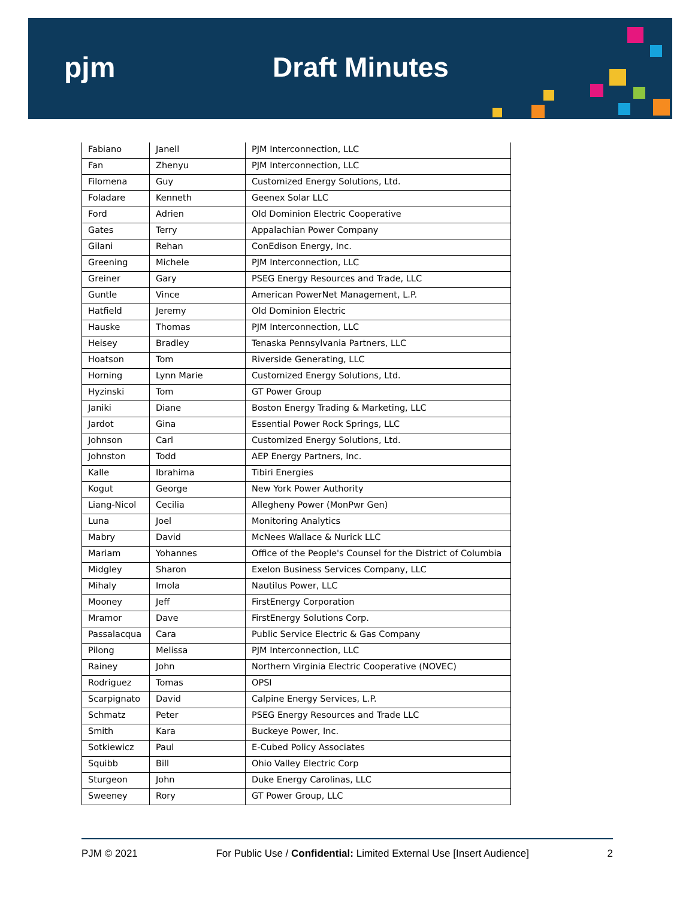pjm Draft Minutes
| Fabiano | Janell | PJM Interconnection, LLC |
| Fan | Zhenyu | PJM Interconnection, LLC |
| Filomena | Guy | Customized Energy Solutions, Ltd. |
| Foladare | Kenneth | Geenex Solar LLC |
| Ford | Adrien | Old Dominion Electric Cooperative |
| Gates | Terry | Appalachian Power Company |
| Gilani | Rehan | ConEdison Energy, Inc. |
| Greening | Michele | PJM Interconnection, LLC |
| Greiner | Gary | PSEG Energy Resources and Trade, LLC |
| Guntle | Vince | American PowerNet Management, L.P. |
| Hatfield | Jeremy | Old Dominion Electric |
| Hauske | Thomas | PJM Interconnection, LLC |
| Heisey | Bradley | Tenaska Pennsylvania Partners, LLC |
| Hoatson | Tom | Riverside Generating, LLC |
| Horning | Lynn Marie | Customized Energy Solutions, Ltd. |
| Hyzinski | Tom | GT Power Group |
| Janiki | Diane | Boston Energy Trading & Marketing, LLC |
| Jardot | Gina | Essential Power Rock Springs, LLC |
| Johnson | Carl | Customized Energy Solutions, Ltd. |
| Johnston | Todd | AEP Energy Partners, Inc. |
| Kalle | Ibrahima | Tibiri Energies |
| Kogut | George | New York Power Authority |
| Liang-Nicol | Cecilia | Allegheny Power (MonPwr Gen) |
| Luna | Joel | Monitoring Analytics |
| Mabry | David | McNees Wallace & Nurick LLC |
| Mariam | Yohannes | Office of the People's Counsel for the District of Columbia |
| Midgley | Sharon | Exelon Business Services Company, LLC |
| Mihaly | Imola | Nautilus Power, LLC |
| Mooney | Jeff | FirstEnergy Corporation |
| Mramor | Dave | FirstEnergy Solutions Corp. |
| Passalacqua | Cara | Public Service Electric & Gas Company |
| Pilong | Melissa | PJM Interconnection, LLC |
| Rainey | John | Northern Virginia Electric Cooperative (NOVEC) |
| Rodriguez | Tomas | OPSI |
| Scarpignato | David | Calpine Energy Services, L.P. |
| Schmatz | Peter | PSEG Energy Resources and Trade LLC |
| Smith | Kara | Buckeye Power, Inc. |
| Sotkiewicz | Paul | E-Cubed Policy Associates |
| Squibb | Bill | Ohio Valley Electric Corp |
| Sturgeon | John | Duke Energy Carolinas, LLC |
| Sweeney | Rory | GT Power Group, LLC |
PJM © 2021 For Public Use / Confidential: Limited External Use [Insert Audience] 2